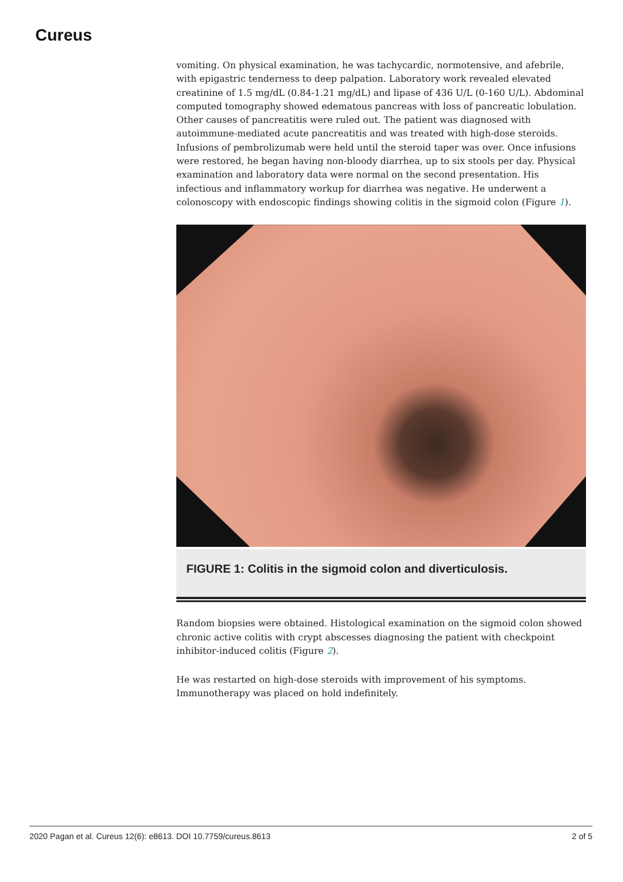Cureus
vomiting. On physical examination, he was tachycardic, normotensive, and afebrile, with epigastric tenderness to deep palpation. Laboratory work revealed elevated creatinine of 1.5 mg/dL (0.84-1.21 mg/dL) and lipase of 436 U/L (0-160 U/L). Abdominal computed tomography showed edematous pancreas with loss of pancreatic lobulation. Other causes of pancreatitis were ruled out. The patient was diagnosed with autoimmune-mediated acute pancreatitis and was treated with high-dose steroids. Infusions of pembrolizumab were held until the steroid taper was over. Once infusions were restored, he began having non-bloody diarrhea, up to six stools per day. Physical examination and laboratory data were normal on the second presentation. His infectious and inflammatory workup for diarrhea was negative. He underwent a colonoscopy with endoscopic findings showing colitis in the sigmoid colon (Figure 1).
FIGURE 1: Colitis in the sigmoid colon and diverticulosis.
Random biopsies were obtained. Histological examination on the sigmoid colon showed chronic active colitis with crypt abscesses diagnosing the patient with checkpoint inhibitor-induced colitis (Figure 2).
He was restarted on high-dose steroids with improvement of his symptoms. Immunotherapy was placed on hold indefinitely.
2020 Pagan et al. Cureus 12(6): e8613. DOI 10.7759/cureus.8613 2 of 5